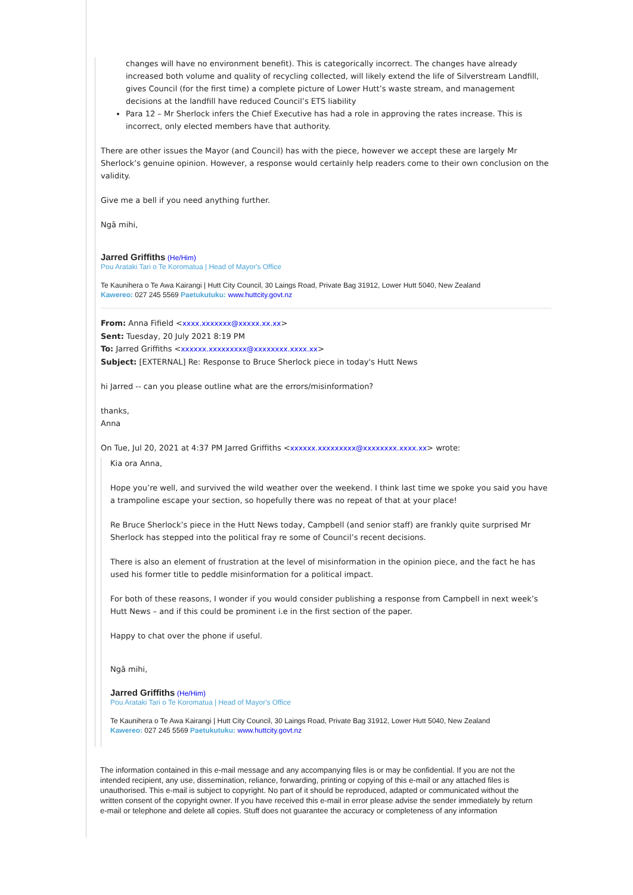changes will have no environment benefit). This is categorically incorrect. The changes have already increased both volume and quality of recycling collected, will likely extend the life of Silverstream Landfill, gives Council (for the first time) a complete picture of Lower Hutt’s waste stream, and management decisions at the landfill have reduced Council’s ETS liability
Para 12 – Mr Sherlock infers the Chief Executive has had a role in approving the rates increase. This is incorrect, only elected members have that authority.
There are other issues the Mayor (and Council) has with the piece, however we accept these are largely Mr Sherlock’s genuine opinion. However, a response would certainly help readers come to their own conclusion on the validity.
Give me a bell if you need anything further.
Ngā mihi,
Jarred Griffiths (He/Him)
Pou Arataki Tari o Te Koromatua | Head of Mayor's Office
Te Kaunihera o Te Awa Kairangi | Hutt City Council, 30 Laings Road, Private Bag 31912, Lower Hutt 5040, New Zealand
Kawereo: 027 245 5569 Paetukutuku: www.huttcity.govt.nz
From: Anna Fifield <xxxx.xxxxxxx@xxxxx.xx.xx>
Sent: Tuesday, 20 July 2021 8:19 PM
To: Jarred Griffiths <xxxxxx.xxxxxxxxx@xxxxxxxx.xxxx.xx>
Subject: [EXTERNAL] Re: Response to Bruce Sherlock piece in today's Hutt News
hi Jarred -- can you please outline what are the errors/misinformation?
thanks,
Anna
On Tue, Jul 20, 2021 at 4:37 PM Jarred Griffiths <xxxxxx.xxxxxxxxx@xxxxxxxx.xxxx.xx> wrote:
Kia ora Anna,
Hope you’re well, and survived the wild weather over the weekend. I think last time we spoke you said you have a trampoline escape your section, so hopefully there was no repeat of that at your place!
Re Bruce Sherlock’s piece in the Hutt News today, Campbell (and senior staff) are frankly quite surprised Mr Sherlock has stepped into the political fray re some of Council’s recent decisions.
There is also an element of frustration at the level of misinformation in the opinion piece, and the fact he has used his former title to peddle misinformation for a political impact.
For both of these reasons, I wonder if you would consider publishing a response from Campbell in next week’s Hutt News – and if this could be prominent i.e in the first section of the paper.
Happy to chat over the phone if useful.
Ngā mihi,
Jarred Griffiths (He/Him)
Pou Arataki Tari o Te Koromatua | Head of Mayor's Office
Te Kaunihera o Te Awa Kairangi | Hutt City Council, 30 Laings Road, Private Bag 31912, Lower Hutt 5040, New Zealand
Kawereo: 027 245 5569 Paetukutuku: www.huttcity.govt.nz
The information contained in this e-mail message and any accompanying files is or may be confidential. If you are not the intended recipient, any use, dissemination, reliance, forwarding, printing or copying of this e-mail or any attached files is unauthorised. This e-mail is subject to copyright. No part of it should be reproduced, adapted or communicated without the written consent of the copyright owner. If you have received this e-mail in error please advise the sender immediately by return e-mail or telephone and delete all copies. Stuff does not guarantee the accuracy or completeness of any information